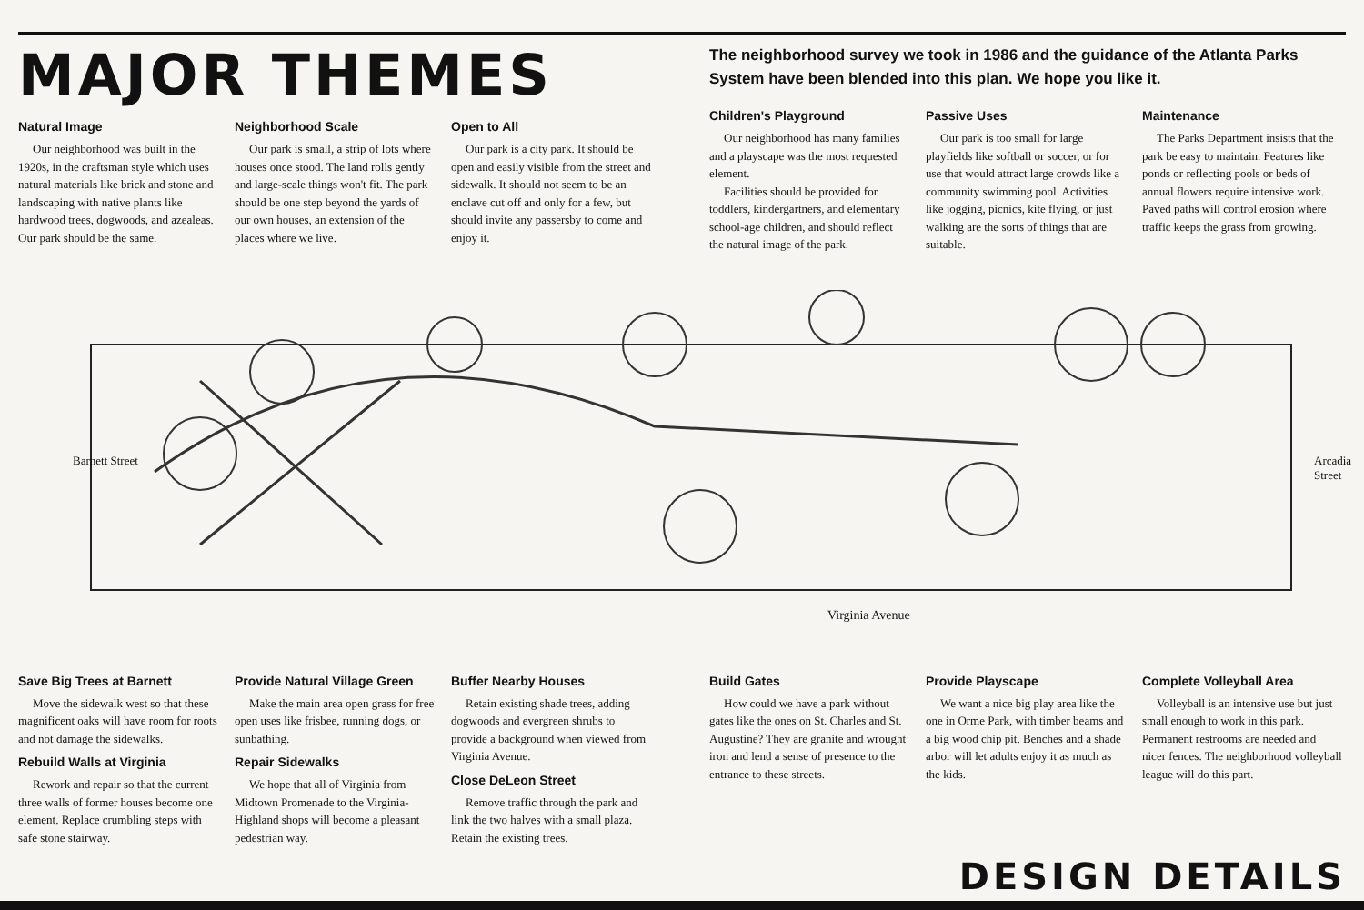MAJOR THEMES
Natural Image
Our neighborhood was built in the 1920s, in the craftsman style which uses natural materials like brick and stone and landscaping with native plants like hardwood trees, dogwoods, and azealeas. Our park should be the same.
Neighborhood Scale
Our park is small, a strip of lots where houses once stood. The land rolls gently and large-scale things won't fit. The park should be one step beyond the yards of our own houses, an extension of the places where we live.
Open to All
Our park is a city park. It should be open and easily visible from the street and sidewalk. It should not seem to be an enclave cut off and only for a few, but should invite any passersby to come and enjoy it.
The neighborhood survey we took in 1986 and the guidance of the Atlanta Parks System have been blended into this plan. We hope you like it.
Children's Playground
Our neighborhood has many families and a playscape was the most requested element.
Facilities should be provided for toddlers, kindergartners, and elementary school-age children, and should reflect the natural image of the park.
Passive Uses
Our park is too small for large playfields like softball or soccer, or for use that would attract large crowds like a community swimming pool. Activities like jogging, picnics, kite flying, or just walking are the sorts of things that are suitable.
Maintenance
The Parks Department insists that the park be easy to maintain. Features like ponds or reflecting pools or beds of annual flowers require intensive work. Paved paths will control erosion where traffic keeps the grass from growing.
Barnett Street Arcadia Street
Virginia Avenue
Save Big Trees at Barnett
Move the sidewalk west so that these magnificent oaks will have room for roots and not damage the sidewalks.
Rebuild Walls at Virginia
Rework and repair so that the current three walls of former houses become one element. Replace crumbling steps with safe stone stairway.
Provide Natural Village Green
Make the main area open grass for free open uses like frisbee, running dogs, or sunbathing.
Repair Sidewalks
We hope that all of Virginia from Midtown Promenade to the Virginia-Highland shops will become a pleasant pedestrian way.
Buffer Nearby Houses
Retain existing shade trees, adding dogwoods and evergreen shrubs to provide a background when viewed from Virginia Avenue.
Close DeLeon Street
Remove traffic through the park and link the two halves with a small plaza. Retain the existing trees.
Build Gates
How could we have a park without gates like the ones on St. Charles and St. Augustine? They are granite and wrought iron and lend a sense of presence to the entrance to these streets.
Provide Playscape
We want a nice big play area like the one in Orme Park, with timber beams and a big wood chip pit. Benches and a shade arbor will let adults enjoy it as much as the kids.
Complete Volleyball Area
Volleyball is an intensive use but just small enough to work in this park. Permanent restrooms are needed and nicer fences. The neighborhood volleyball league will do this part.
DESIGN DETAILS